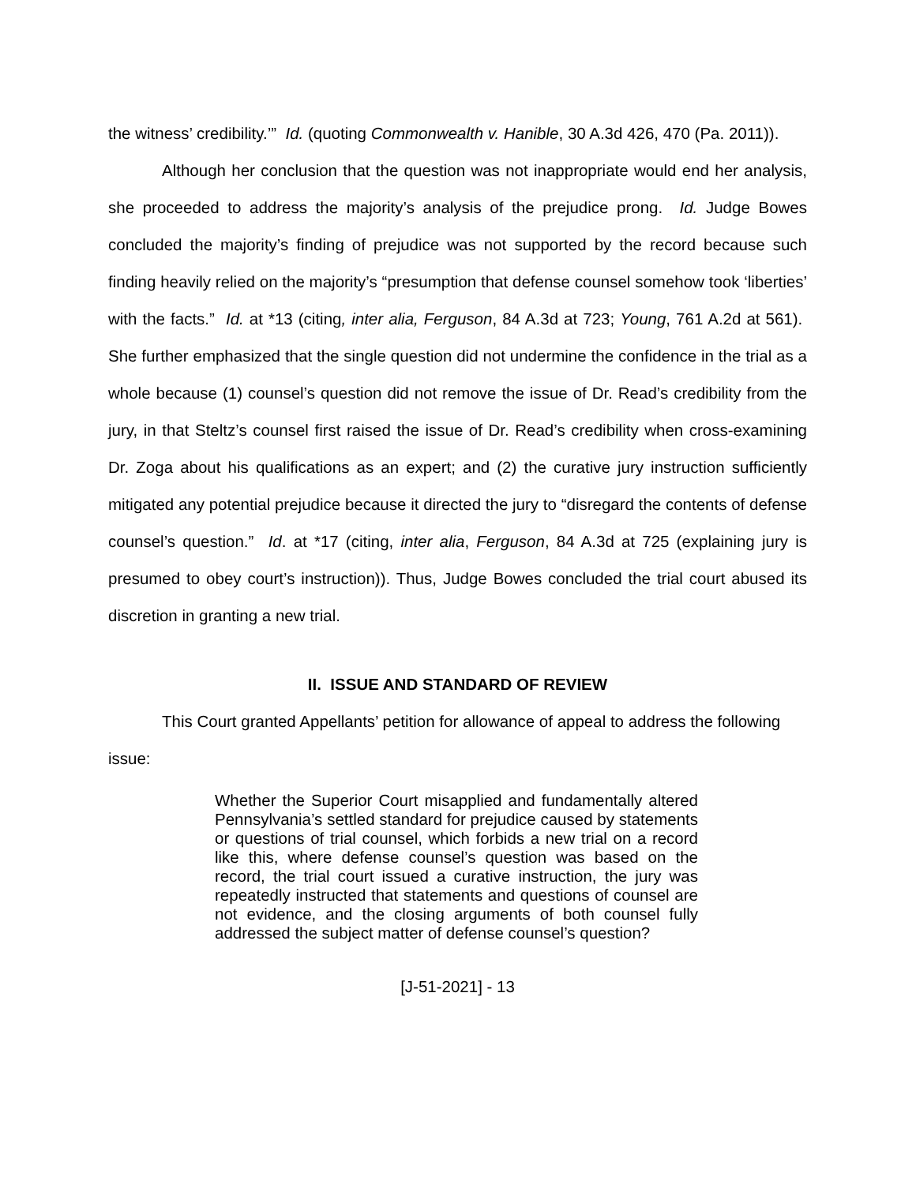the witness’ credibility.’” Id. (quoting Commonwealth v. Hanible, 30 A.3d 426, 470 (Pa. 2011)).
Although her conclusion that the question was not inappropriate would end her analysis, she proceeded to address the majority’s analysis of the prejudice prong. Id. Judge Bowes concluded the majority’s finding of prejudice was not supported by the record because such finding heavily relied on the majority’s “presumption that defense counsel somehow took ‘liberties’ with the facts.” Id. at *13 (citing, inter alia, Ferguson, 84 A.3d at 723; Young, 761 A.2d at 561). She further emphasized that the single question did not undermine the confidence in the trial as a whole because (1) counsel’s question did not remove the issue of Dr. Read’s credibility from the jury, in that Steltz’s counsel first raised the issue of Dr. Read’s credibility when cross-examining Dr. Zoga about his qualifications as an expert; and (2) the curative jury instruction sufficiently mitigated any potential prejudice because it directed the jury to “disregard the contents of defense counsel’s question.” Id. at *17 (citing, inter alia, Ferguson, 84 A.3d at 725 (explaining jury is presumed to obey court’s instruction)). Thus, Judge Bowes concluded the trial court abused its discretion in granting a new trial.
II. ISSUE AND STANDARD OF REVIEW
This Court granted Appellants’ petition for allowance of appeal to address the following issue:
Whether the Superior Court misapplied and fundamentally altered Pennsylvania’s settled standard for prejudice caused by statements or questions of trial counsel, which forbids a new trial on a record like this, where defense counsel’s question was based on the record, the trial court issued a curative instruction, the jury was repeatedly instructed that statements and questions of counsel are not evidence, and the closing arguments of both counsel fully addressed the subject matter of defense counsel’s question?
[J-51-2021] - 13